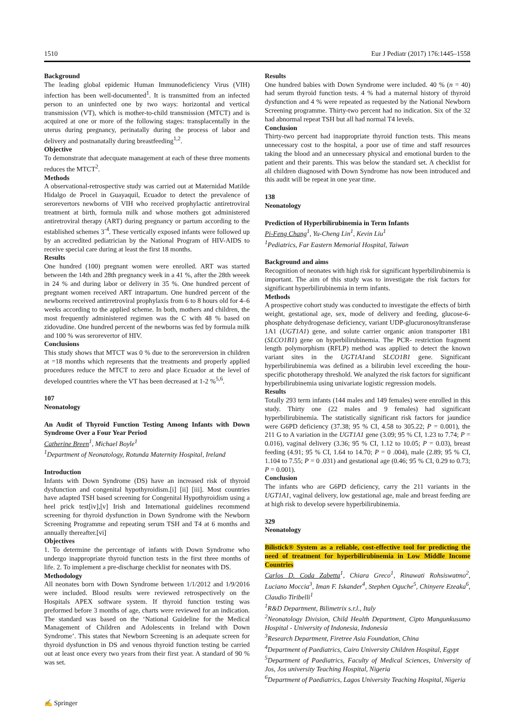1510 Eur J Pediatr (2017) 176:1445–1558
Background
The leading global epidemic Human Immunodeficiency Virus (VIH) infection has been well-documented<sup>1</sup>. It is transmitted from an infected person to an uninfected one by two ways: horizontal and vertical transmission (VT), which is mother-to-child transmission (MTCT) and is acquired at one or more of the following stages: transplacentally in the uterus during pregnancy, perinatally during the process of labor and delivery and postnanatally during breastfeeding<sup>1,2</sup>.
Objective
To demonstrate that adecquate management at each of these three moments reduces the MTCT<sup>2</sup>.
Methods
A observational-retrospective study was carried out at Maternidad Matilde Hidalgo de Procel in Guayaquil, Ecuador to detect the prevalence of serorevertors newborns of VIH who received prophylactic antiretroviral treatment at birth, formula milk and whose mothers got administered antiretroviral therapy (ART) during pregnancy or partum according to the established schemes 3<sup>-4</sup>. These vertically exposed infants were followed up by an accredited pediatrician by the National Program of HIV-AIDS to receive special care during at least the first 18 months.
Results
One hundred (100) pregnant women were enrolled. ART was started between the 14th and 28th pregnancy week in a 41 %, after the 28th weeek in 24 % and during labor or delivery in 35 %. One hundred percent of pregnant women received ART intrapartum. One hundred percent of the newborns received antirretroviral prophylaxis from 6 to 8 hours old for 4–6 weeks according to the applied scheme. In both, mothers and children, the most frequently administered regimen was the C with 48 % based on zidovudine. One hundred percent of the newborns was fed by formula milk and 100 % was serorevertor of HIV.
Conclusions
This study shows that MTCT was 0 % due to the seroreversion in children at =18 months which represents that the treatments and properly applied procedures reduce the MTCT to zero and place Ecuador at the level of developed countries where the VT has been decreased at 1-2 %<sup>5,6</sup>.
107
Neonatology
An Audit of Thyroid Function Testing Among Infants with Down Syndrome Over a Four Year Period
Catherine Breen<sup>1</sup>, Michael Boyle<sup>1</sup>
<sup>1</sup> Department of Neonatology, Rotunda Maternity Hospital, Ireland
Introduction
Infants with Down Syndrome (DS) have an increased risk of thyroid dysfunction and congenital hypothyroidism.[i] [ii] [iii]. Most countries have adapted TSH based screening for Congenital Hypothyroidism using a heel prick test[iv],[v] Irish and International guidelines recommend screening for thyroid dysfunction in Down Syndrome with the Newborn Screening Programme and repeating serum TSH and T4 at 6 months and annually thereafter.[vi]
Objectives
1. To determine the percentage of infants with Down Syndrome who undergo inappropriate thyroid function tests in the first three months of life. 2. To implement a pre-discharge checklist for neonates with DS.
Methodology
All neonates born with Down Syndrome between 1/1/2012 and 1/9/2016 were included. Blood results were reviewed retrospectively on the Hospitals APEX software system. If thyroid function testing was preformed before 3 months of age, charts were reviewed for an indication. The standard was based on the ‘National Guideline for the Medical Management of Children and Adolescents in Ireland with Down Syndrome’. This states that Newborn Screening is an adequate screen for thyroid dysfunction in DS and venous thyroid function testing be carried out at least once every two years from their first year. A standard of 90 % was set.
Results
One hundred babies with Down Syndrome were included. 40 % (n = 40) had serum thyroid function tests. 4 % had a maternal history of thyroid dysfunction and 4 % were repeated as requested by the National Newborn Screening programme. Thirty-two percent had no indication. Six of the 32 had abnormal repeat TSH but all had normal T4 levels.
Conclusion
Thirty-two percent had inappropriate thyroid function tests. This means unnecessary cost to the hospital, a poor use of time and staff resources taking the blood and an unnecessary physical and emotional burden to the patient and their parents. This was below the standard set. A checklist for all children diagnosed with Down Syndrome has now been introduced and this audit will be repeat in one year time.
138
Neonatology
Prediction of Hyperbilirubinemia in Term Infants
Pi-Feng Chang<sup>1</sup>, Yu-Cheng Lin<sup>1</sup>, Kevin Liu<sup>1</sup>
<sup>1</sup> Pediatrics, Far Eastern Memorial Hospital, Taiwan
Background and aims
Recognition of neonates with high risk for significant hyperbilirubinemia is important. The aim of this study was to investigate the risk factors for significant hyperbilirubinemia in term infants.
Methods
A prospective cohort study was conducted to investigate the effects of birth weight, gestational age, sex, mode of delivery and feeding, glucose-6-phosphate dehydrogenase deficiency, variant UDP-glucuronosyltransferase 1A1 (UGT1A1) gene, and solute carrier organic anion transporter 1B1 (SLCO1B1) gene on hyperbilirubinemia. The PCR- restriction fragment length polymorphism (RFLP) method was applied to detect the known variant sites in the UGT1A1and SLCO1B1 gene. Significant hyperbilirubinemia was defined as a bilirubin level exceeding the hour-specific phototherapy threshold. We analyzed the risk factors for significant hyperbilirubinemia using univariate logistic regression models.
Results
Totally 293 term infants (144 males and 149 females) were enrolled in this study. Thirty one (22 males and 9 females) had significant hyperbilirubinemia. The statistically significant risk factors for jaundice were G6PD deficiency (37.38; 95 % CI, 4.58 to 305.22; P = 0.001), the 211 G to A variation in the UGT1A1 gene (3.09; 95 % CI, 1.23 to 7.74; P = 0.016), vaginal delivery (3.36; 95 % CI, 1.12 to 10.05; P = 0.03), breast feeding (4.91; 95 % CI, 1.64 to 14.70; P = 0 .004), male (2.89; 95 % CI, 1.104 to 7.55; P = 0 .031) and gestational age (0.46; 95 % CI, 0.29 to 0.73; P = 0.001).
Conclusion
The infants who are G6PD deficiency, carry the 211 variants in the UGT1A1, vaginal delivery, low gestational age, male and breast feeding are at high risk to develop severe hyperbilirubinemia.
329
Neonatology
Bilistick® System as a reliable, cost-effective tool for predicting the need of treatment for hyperbilirubinemia in Low Middle Income Countries
Carlos D. Coda Zabetta<sup>1</sup>, Chiara Greco<sup>1</sup>, Rinawati Rohsiswatmo<sup>2</sup>, Luciano Moccia<sup>3</sup>, Iman F. Iskander<sup>4</sup>, Stephen Oguche<sup>5</sup>, Chinyere Ezeaka<sup>6</sup>, Claudio Tiribelli<sup>1</sup>
<sup>1</sup> R&D Department, Bilimetrix s.r.l., Italy
<sup>2</sup> Neonatology Division, Child Health Department, Cipto Mangunkusumo Hospital - University of Indonesia, Indonesia
<sup>3</sup> Research Department, Firetree Asia Foundation, China
<sup>4</sup> Department of Paediatrics, Cairo University Children Hospital, Egypt
<sup>5</sup> Department of Paediatrics, Faculty of Medical Sciences, University of Jos, Jos university Teaching Hospital, Nigeria
<sup>6</sup> Department of Paediatrics, Lagos University Teaching Hospital, Nigeria
✍ Springer